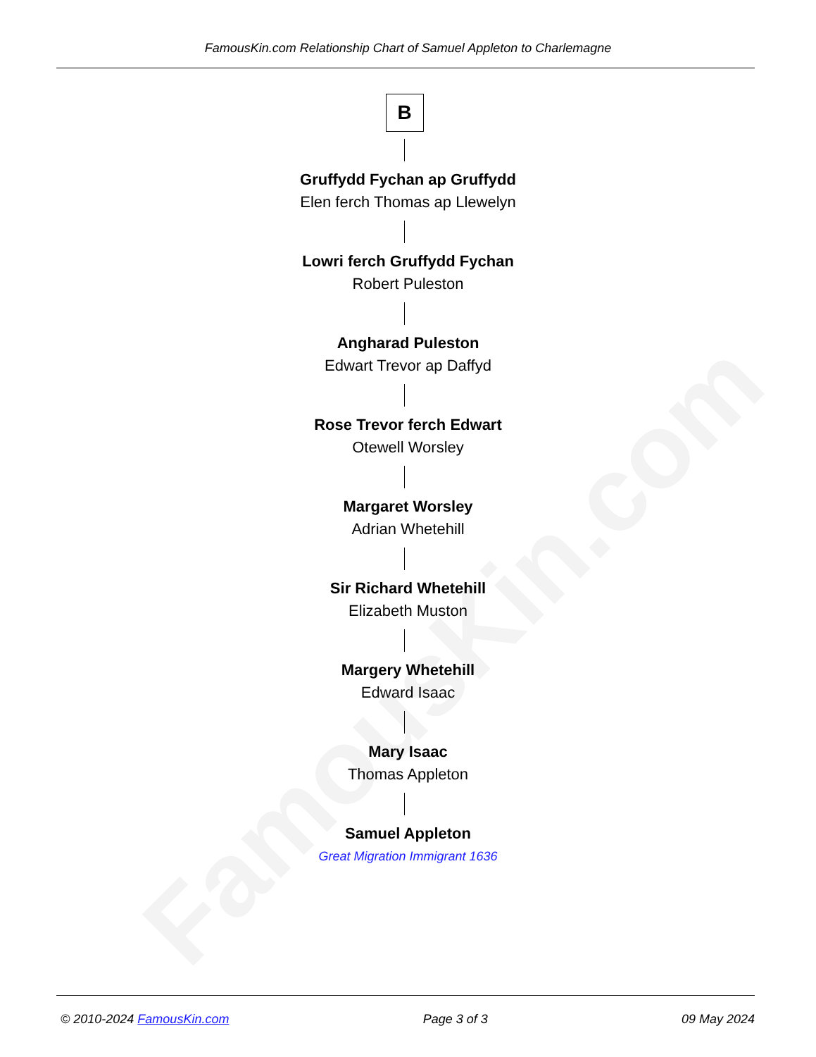FamousKin.com
FamousKin.com Relationship Chart of Samuel Appleton to Charlemagne
B
Gruffydd Fychan ap Gruffydd
Elen ferch Thomas ap Llewelyn
Lowri ferch Gruffydd Fychan
Robert Puleston
Angharad Puleston
Edwart Trevor ap Daffyd
Rose Trevor ferch Edwart
Otewell Worsley
Margaret Worsley
Adrian Whetehill
Sir Richard Whetehill
Elizabeth Muston
Margery Whetehill
Edward Isaac
Mary Isaac
Thomas Appleton
Samuel Appleton
Great Migration Immigrant 1636
© 2010-2024 FamousKin.com Page 3 of 3 09 May 2024